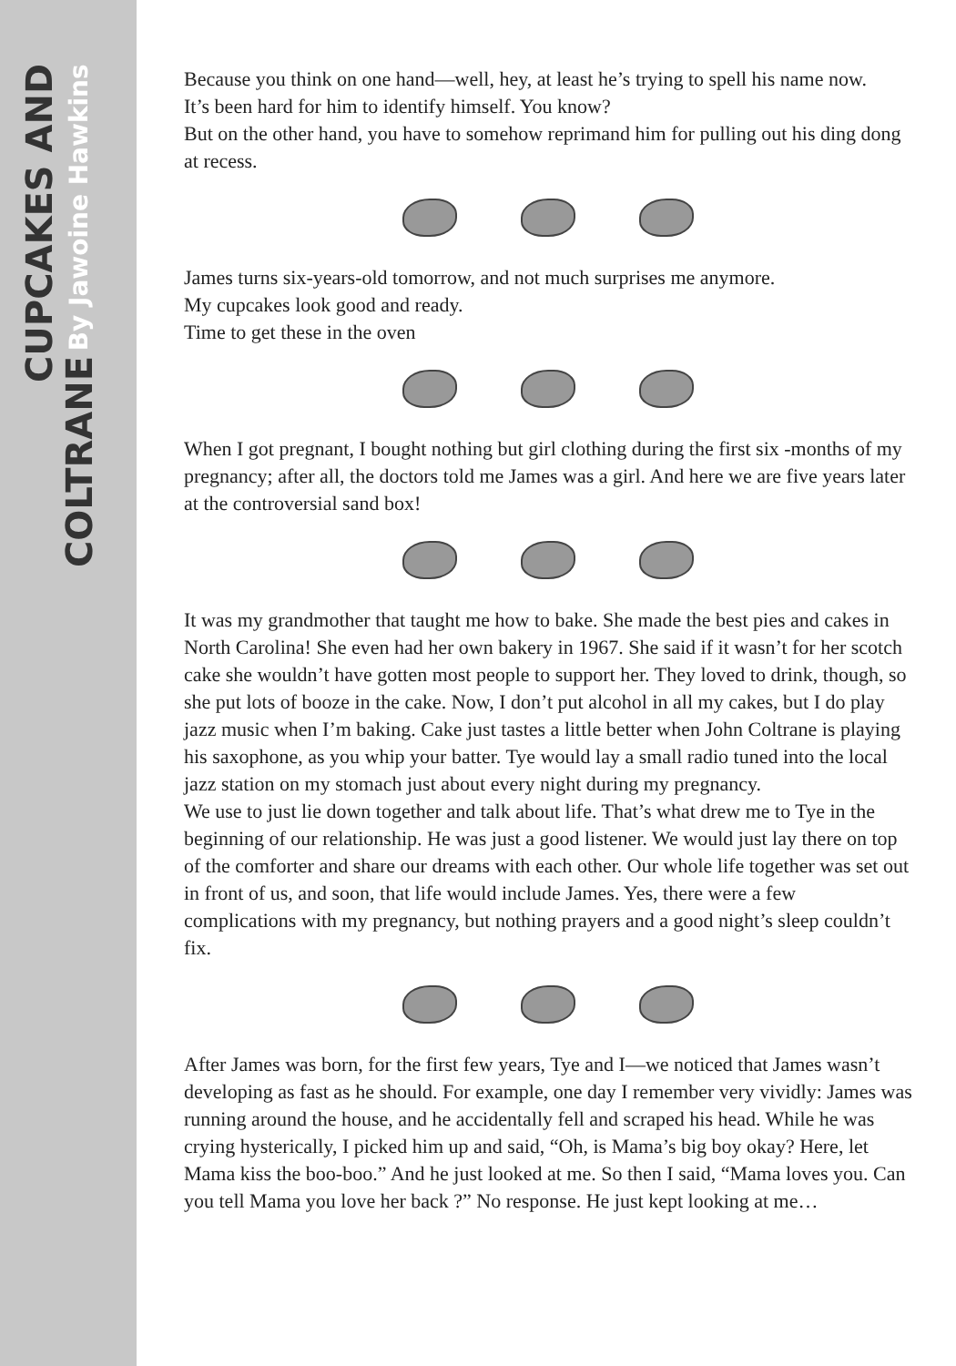CUPCAKES AND COLTRANE By Jawoine Hawkins
Because you think on one hand—well, hey, at least he’s trying to spell his name now.
It’s been hard for him to identify himself. You know?
But on the other hand, you have to somehow reprimand him for pulling out his ding dong at recess.
James turns six-years-old tomorrow, and not much surprises me anymore.
My cupcakes look good and ready.
Time to get these in the oven
When I got pregnant, I bought nothing but girl clothing during the first six -months of my pregnancy; after all, the doctors told me James was a girl. And here we are five years later at the controversial sand box!
It was my grandmother that taught me how to bake. She made the best pies and cakes in North Carolina! She even had her own bakery in 1967. She said if it wasn’t for her scotch cake she wouldn’t have gotten most people to support her. They loved to drink, though, so she put lots of booze in the cake. Now, I don’t put alcohol in all my cakes, but I do play jazz music when I’m baking. Cake just tastes a little better when John Coltrane is playing his saxophone, as you whip your batter. Tye would lay a small radio tuned into the local jazz station on my stomach just about every night during my pregnancy.
We use to just lie down together and talk about life. That’s what drew me to Tye in the beginning of our relationship. He was just a good listener. We would just lay there on top of the comforter and share our dreams with each other. Our whole life together was set out in front of us, and soon, that life would include James. Yes, there were a few complications with my pregnancy, but nothing prayers and a good night’s sleep couldn’t fix.
After James was born, for the first few years, Tye and I—we noticed that James wasn’t developing as fast as he should. For example, one day I remember very vividly: James was running around the house, and he accidentally fell and scraped his head. While he was crying hysterically, I picked him up and said, “Oh, is Mama’s big boy okay? Here, let Mama kiss the boo-boo.” And he just looked at me. So then I said, “Mama loves you. Can you tell Mama you love her back ?” No response. He just kept looking at me…